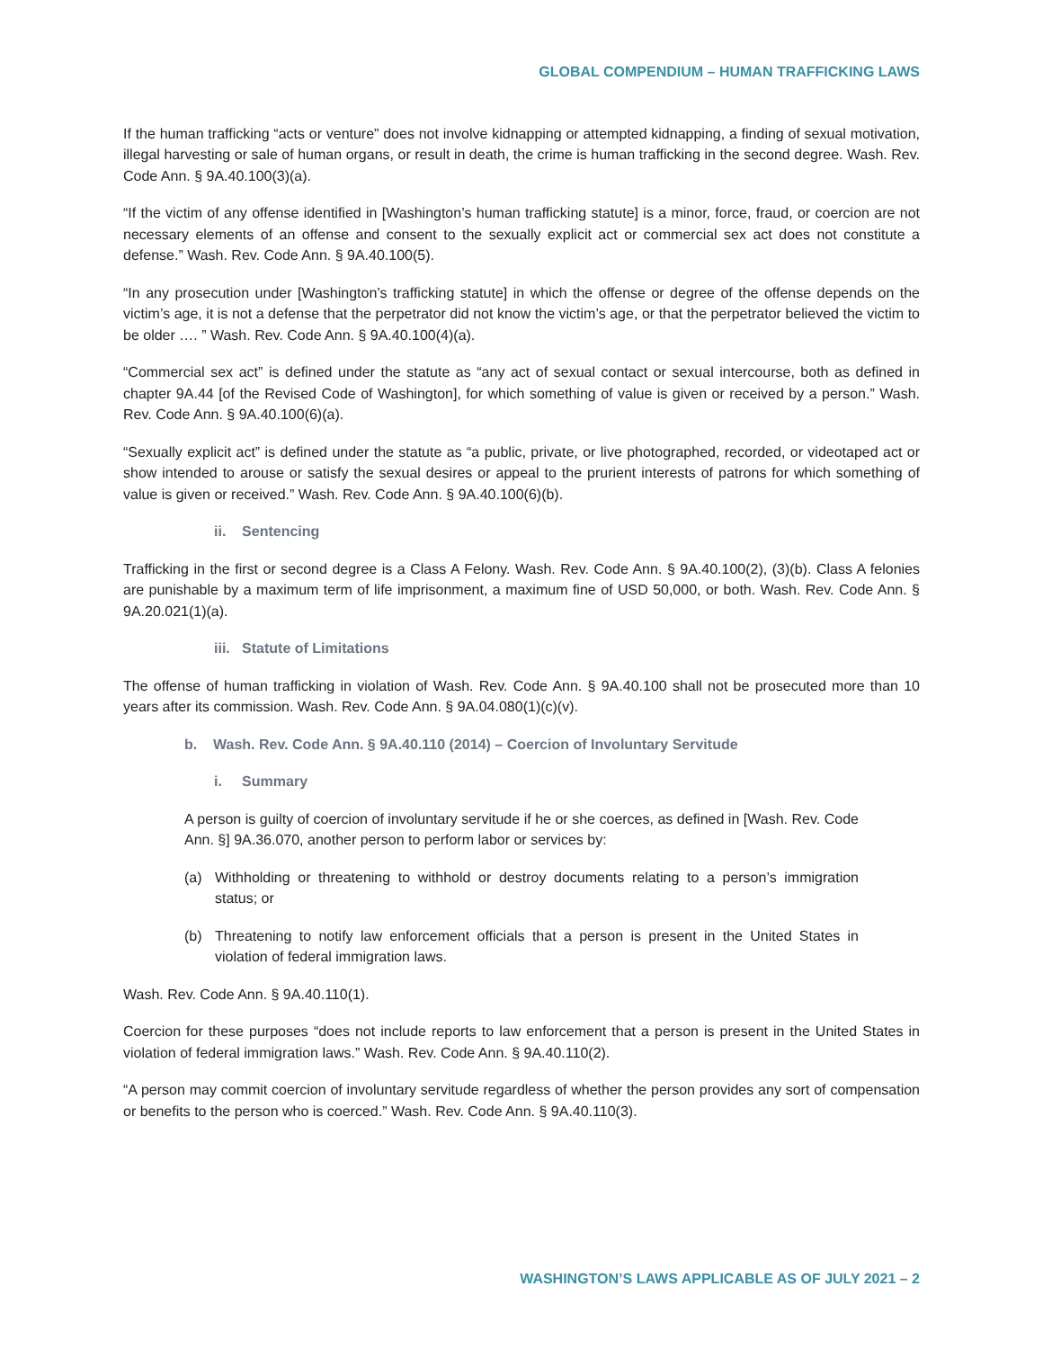GLOBAL COMPENDIUM – HUMAN TRAFFICKING LAWS
If the human trafficking “acts or venture” does not involve kidnapping or attempted kidnapping, a finding of sexual motivation, illegal harvesting or sale of human organs, or result in death, the crime is human trafficking in the second degree. Wash. Rev. Code Ann. § 9A.40.100(3)(a).
“If the victim of any offense identified in [Washington’s human trafficking statute] is a minor, force, fraud, or coercion are not necessary elements of an offense and consent to the sexually explicit act or commercial sex act does not constitute a defense.” Wash. Rev. Code Ann. § 9A.40.100(5).
“In any prosecution under [Washington’s trafficking statute] in which the offense or degree of the offense depends on the victim’s age, it is not a defense that the perpetrator did not know the victim’s age, or that the perpetrator believed the victim to be older …. ” Wash. Rev. Code Ann. § 9A.40.100(4)(a).
“Commercial sex act” is defined under the statute as “any act of sexual contact or sexual intercourse, both as defined in chapter 9A.44 [of the Revised Code of Washington], for which something of value is given or received by a person.” Wash. Rev. Code Ann. § 9A.40.100(6)(a).
“Sexually explicit act” is defined under the statute as “a public, private, or live photographed, recorded, or videotaped act or show intended to arouse or satisfy the sexual desires or appeal to the prurient interests of patrons for which something of value is given or received.” Wash. Rev. Code Ann. § 9A.40.100(6)(b).
ii. Sentencing
Trafficking in the first or second degree is a Class A Felony. Wash. Rev. Code Ann. § 9A.40.100(2), (3)(b). Class A felonies are punishable by a maximum term of life imprisonment, a maximum fine of USD 50,000, or both. Wash. Rev. Code Ann. § 9A.20.021(1)(a).
iii. Statute of Limitations
The offense of human trafficking in violation of Wash. Rev. Code Ann. § 9A.40.100 shall not be prosecuted more than 10 years after its commission. Wash. Rev. Code Ann. § 9A.04.080(1)(c)(v).
b. Wash. Rev. Code Ann. § 9A.40.110 (2014) – Coercion of Involuntary Servitude
i. Summary
A person is guilty of coercion of involuntary servitude if he or she coerces, as defined in [Wash. Rev. Code Ann. §] 9A.36.070, another person to perform labor or services by:
(a) Withholding or threatening to withhold or destroy documents relating to a person’s immigration status; or
(b) Threatening to notify law enforcement officials that a person is present in the United States in violation of federal immigration laws.
Wash. Rev. Code Ann. § 9A.40.110(1).
Coercion for these purposes “does not include reports to law enforcement that a person is present in the United States in violation of federal immigration laws.” Wash. Rev. Code Ann. § 9A.40.110(2).
“A person may commit coercion of involuntary servitude regardless of whether the person provides any sort of compensation or benefits to the person who is coerced.” Wash. Rev. Code Ann. § 9A.40.110(3).
WASHINGTON’S LAWS APPLICABLE AS OF JULY 2021 – 2